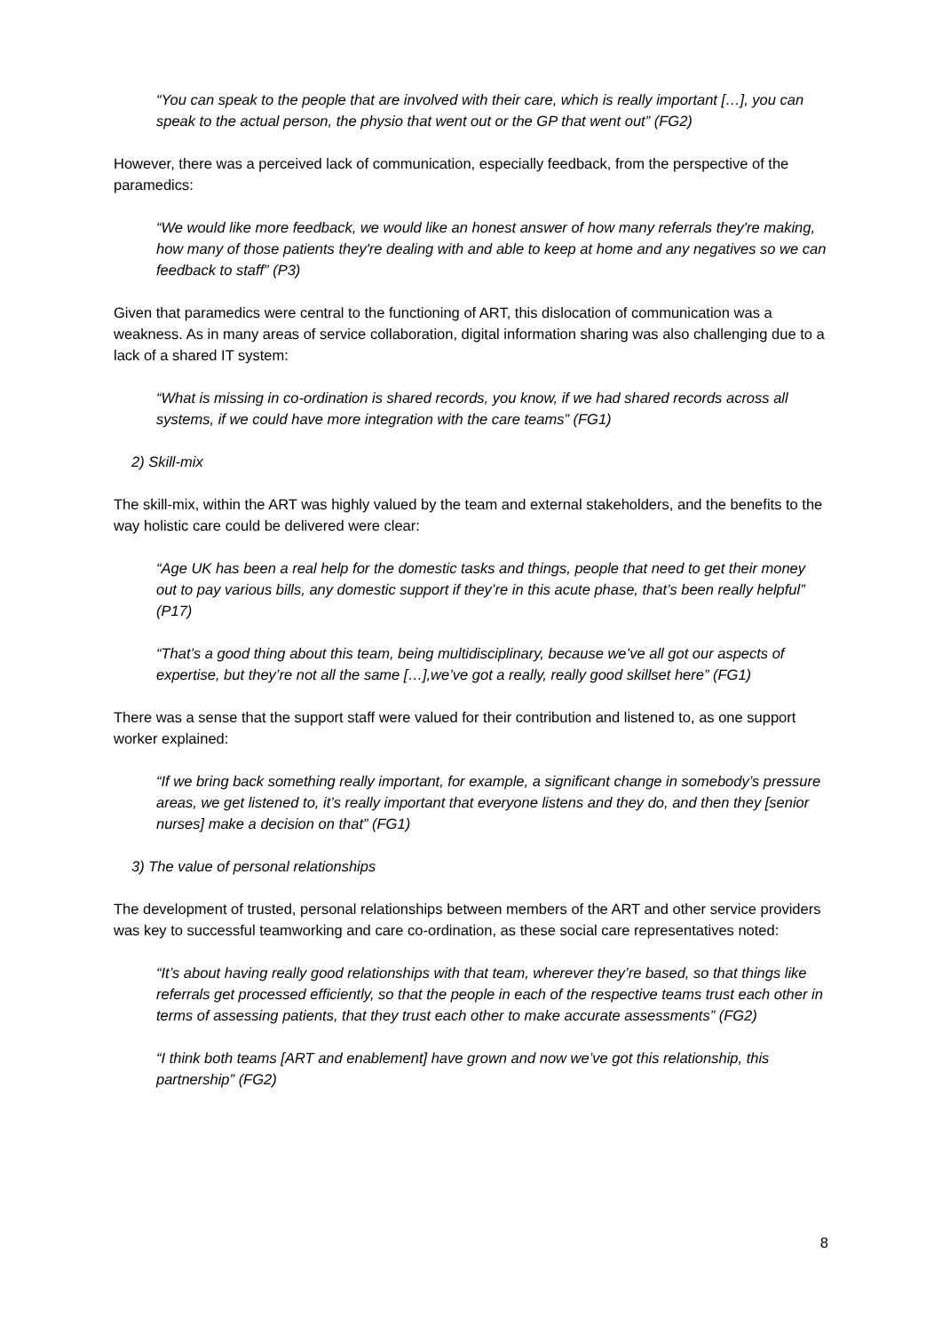“You can speak to the people that are involved with their care, which is really important […], you can speak to the actual person, the physio that went out or the GP that went out” (FG2)
However, there was a perceived lack of communication, especially feedback, from the perspective of the paramedics:
“We would like more feedback, we would like an honest answer of how many referrals they're making, how many of those patients they're dealing with and able to keep at home and any negatives so we can feedback to staff” (P3)
Given that paramedics were central to the functioning of ART, this dislocation of communication was a weakness. As in many areas of service collaboration, digital information sharing was also challenging due to a lack of a shared IT system:
“What is missing in co-ordination is shared records, you know, if we had shared records across all systems, if we could have more integration with the care teams” (FG1)
2) Skill-mix
The skill-mix, within the ART was highly valued by the team and external stakeholders, and the benefits to the way holistic care could be delivered were clear:
“Age UK has been a real help for the domestic tasks and things, people that need to get their money out to pay various bills, any domestic support if they’re in this acute phase, that’s been really helpful” (P17)
“That’s a good thing about this team, being multidisciplinary, because we’ve all got our aspects of expertise, but they’re not all the same […],we’ve got a really, really good skillset here” (FG1)
There was a sense that the support staff were valued for their contribution and listened to, as one support worker explained:
“If we bring back something really important, for example, a significant change in somebody’s pressure areas, we get listened to, it’s really important that everyone listens and they do, and then they [senior nurses] make a decision on that” (FG1)
3) The value of personal relationships
The development of trusted, personal relationships between members of the ART and other service providers was key to successful teamworking and care co-ordination, as these social care representatives noted:
“It’s about having really good relationships with that team, wherever they’re based, so that things like referrals get processed efficiently, so that the people in each of the respective teams trust each other in terms of assessing patients, that they trust each other to make accurate assessments” (FG2)
“I think both teams [ART and enablement] have grown and now we’ve got this relationship, this partnership” (FG2)
8